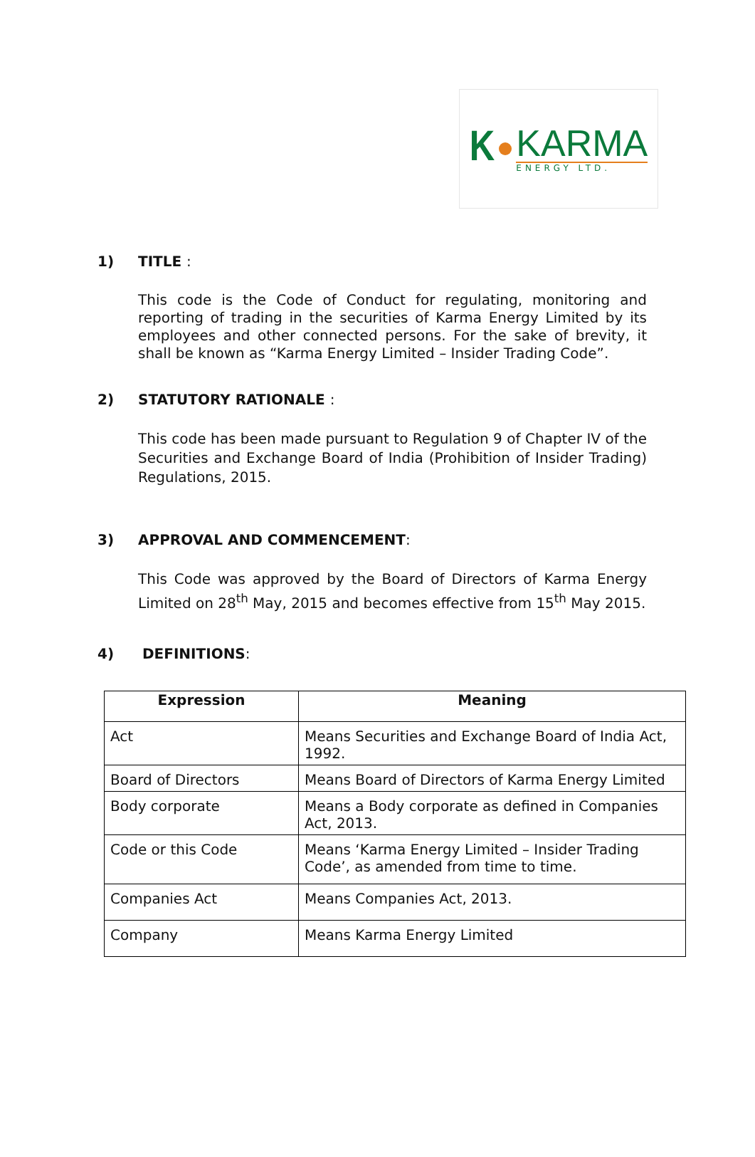K
KARMA
ENERGY LTD.
1) TITLE :
This code is the Code of Conduct for regulating, monitoring and reporting of trading in the securities of Karma Energy Limited by its employees and other connected persons. For the sake of brevity, it shall be known as “Karma Energy Limited – Insider Trading Code”.
2) STATUTORY RATIONALE :
This code has been made pursuant to Regulation 9 of Chapter IV of the Securities and Exchange Board of India (Prohibition of Insider Trading) Regulations, 2015.
3) APPROVAL AND COMMENCEMENT:
This Code was approved by the Board of Directors of Karma Energy Limited on 28<sup>th</sup> May, 2015 and becomes effective from 15<sup>th</sup> May 2015.
4) DEFINITIONS:
| Expression | Meaning |
| --- | --- |
| Act | Means Securities and Exchange Board of India Act, 1992. |
| Board of Directors | Means Board of Directors of Karma Energy Limited |
| Body corporate | Means a Body corporate as defined in Companies Act, 2013. |
| Code or this Code | Means ‘Karma Energy Limited – Insider Trading Code’, as amended from time to time. |
| Companies Act | Means Companies Act, 2013. |
| Company | Means Karma Energy Limited |